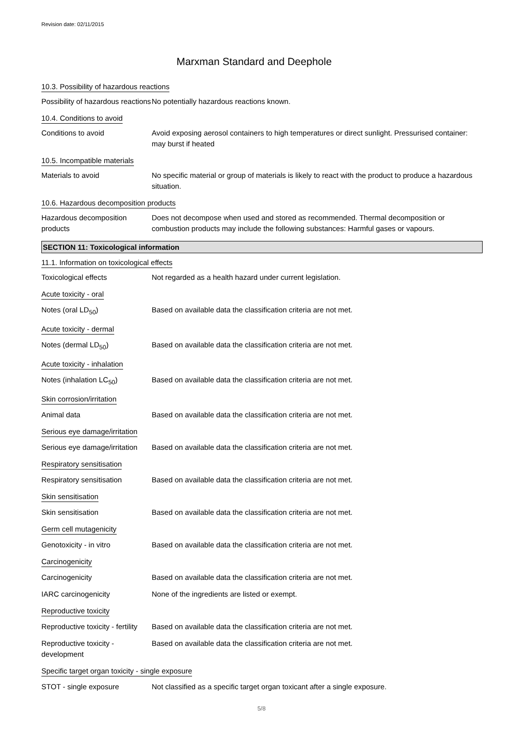Revision date: 02/11/2015
Marxman Standard and Deephole
10.3. Possibility of hazardous reactions
Possibility of hazardous reactions
No potentially hazardous reactions known.
10.4. Conditions to avoid
Conditions to avoid Avoid exposing aerosol containers to high temperatures or direct sunlight. Pressurised container: may burst if heated
10.5. Incompatible materials
Materials to avoid No specific material or group of materials is likely to react with the product to produce a hazardous situation.
10.6. Hazardous decomposition products
Hazardous decomposition products
Does not decompose when used and stored as recommended. Thermal decomposition or combustion products may include the following substances: Harmful gases or vapours.
SECTION 11: Toxicological information
11.1. Information on toxicological effects
Toxicological effects Not regarded as a health hazard under current legislation.
Acute toxicity - oral
Notes (oral LD<sub>50</sub>) Based on available data the classification criteria are not met.
Acute toxicity - dermal
Notes (dermal LD<sub>50</sub>) Based on available data the classification criteria are not met.
Acute toxicity - inhalation
Notes (inhalation LC<sub>50</sub>) Based on available data the classification criteria are not met.
Skin corrosion/irritation
Animal data Based on available data the classification criteria are not met.
Serious eye damage/irritation
Serious eye damage/irritation
Based on available data the classification criteria are not met.
Respiratory sensitisation
Respiratory sensitisation
Based on available data the classification criteria are not met.
Skin sensitisation
Skin sensitisation Based on available data the classification criteria are not met.
Germ cell mutagenicity
Genotoxicity - in vitro Based on available data the classification criteria are not met.
Carcinogenicity
Carcinogenicity Based on available data the classification criteria are not met.
IARC carcinogenicity None of the ingredients are listed or exempt.
Reproductive toxicity
Reproductive toxicity - fertility
Based on available data the classification criteria are not met.
Reproductive toxicity - development
Based on available data the classification criteria are not met.
Specific target organ toxicity - single exposure
STOT - single exposure Not classified as a specific target organ toxicant after a single exposure.
5/8